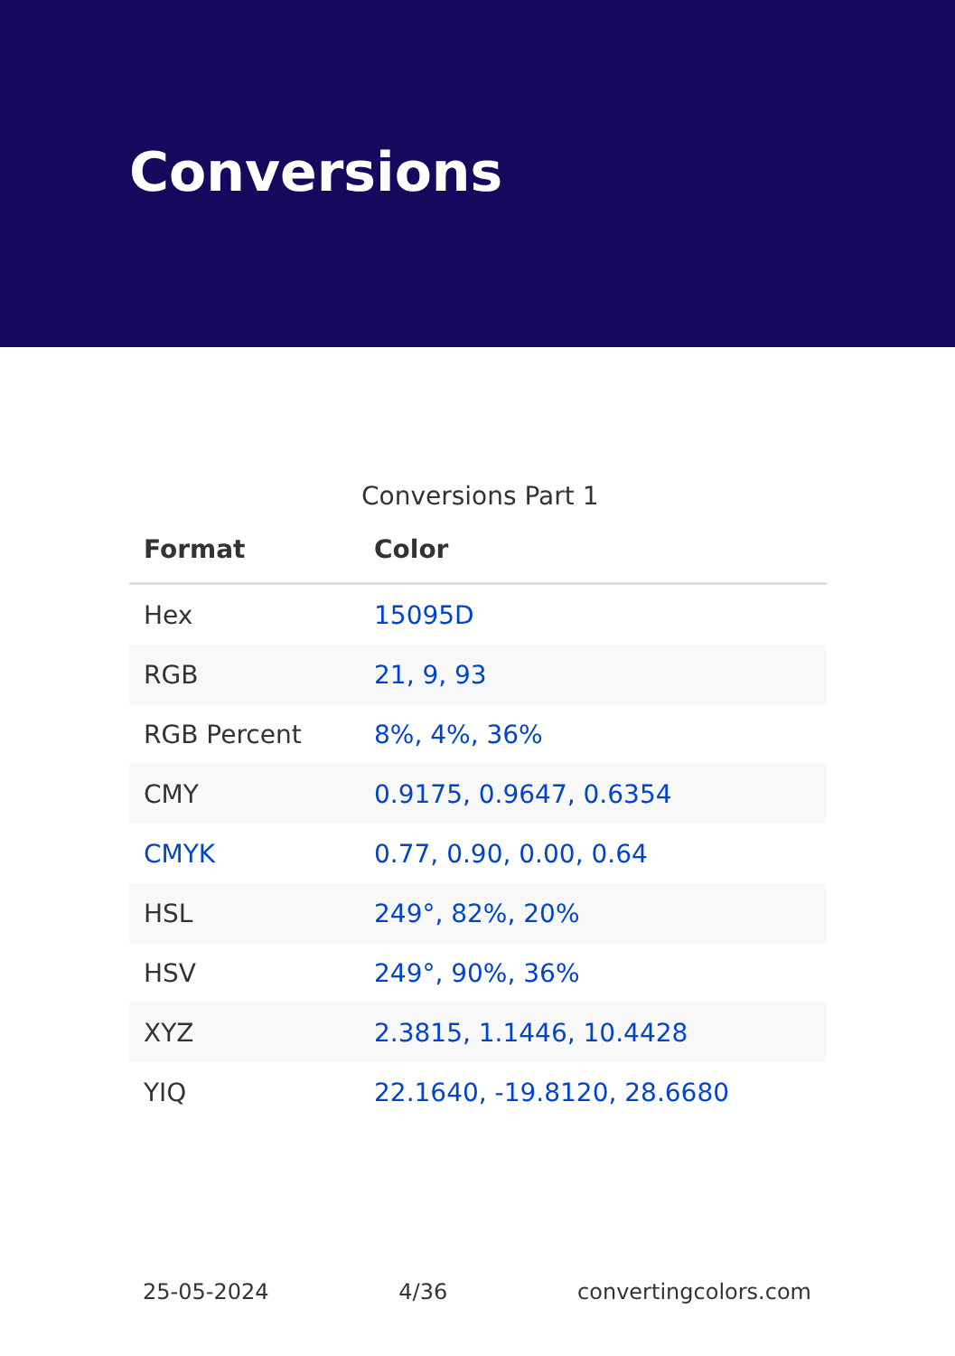Conversions
Conversions Part 1
| Format | Color |
| --- | --- |
| Hex | 15095D |
| RGB | 21, 9, 93 |
| RGB Percent | 8%, 4%, 36% |
| CMY | 0.9175, 0.9647, 0.6354 |
| CMYK | 0.77, 0.90, 0.00, 0.64 |
| HSL | 249°, 82%, 20% |
| HSV | 249°, 90%, 36% |
| XYZ | 2.3815, 1.1446, 10.4428 |
| YIQ | 22.1640, -19.8120, 28.6680 |
25-05-2024 4/36 convertingcolors.com